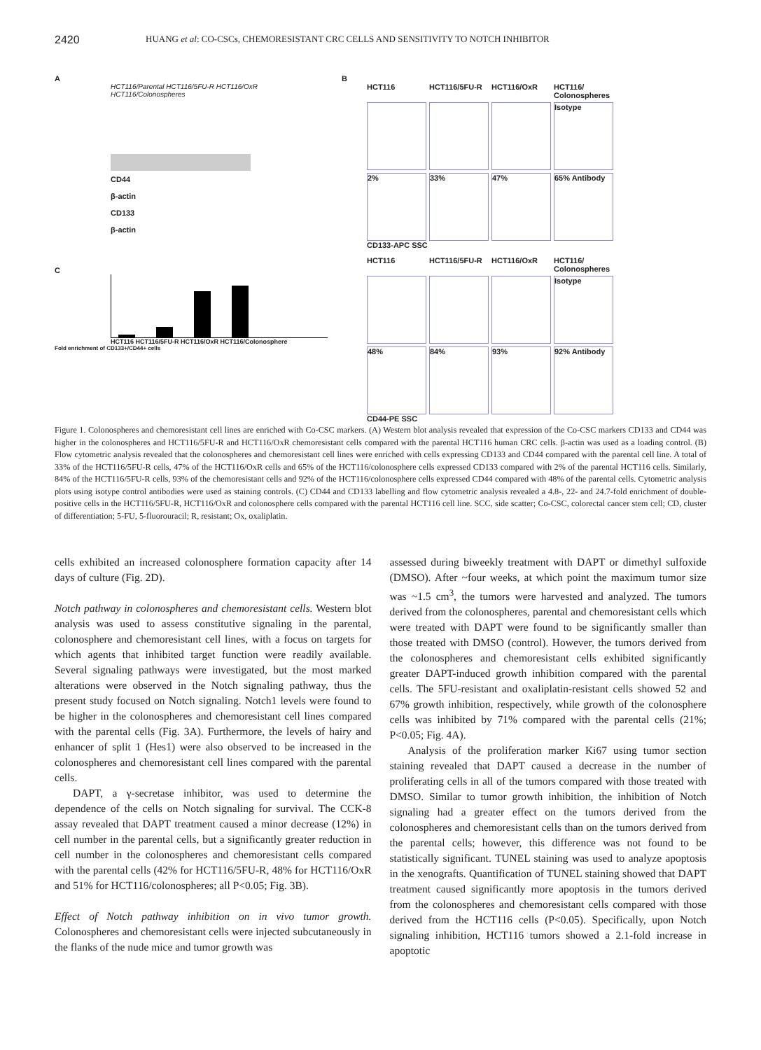2420
HUANG et al: CO-CSCs, CHEMORESISTANT CRC CELLS AND SENSITIVITY TO NOTCH INHIBITOR
A
HCT116/Parental HCT116/5FU-R HCT116/OxR HCT116/Colonospheres
CD44
β-actin
CD133
β-actin
C
HCT116 HCT116/5FU-R HCT116/OxR HCT116/Colonosphere
Fold enrichment of CD133+/CD44+ cells
B
HCT116
HCT116/5FU-R
HCT116/OxR
HCT116/ Colonospheres
Isotype
2%
33%
47%
65% Antibody
CD133-APC SSC
HCT116
HCT116/5FU-R
HCT116/OxR
HCT116/ Colonospheres
Isotype
48%
84%
93%
92% Antibody
CD44-PE SSC
Figure 1. Colonospheres and chemoresistant cell lines are enriched with Co-CSC markers. (A) Western blot analysis revealed that expression of the Co-CSC markers CD133 and CD44 was higher in the colonospheres and HCT116/5FU-R and HCT116/OxR chemoresistant cells compared with the parental HCT116 human CRC cells. β-actin was used as a loading control. (B) Flow cytometric analysis revealed that the colonospheres and chemoresistant cell lines were enriched with cells expressing CD133 and CD44 compared with the parental cell line. A total of 33% of the HCT116/5FU-R cells, 47% of the HCT116/OxR cells and 65% of the HCT116/colonosphere cells expressed CD133 compared with 2% of the parental HCT116 cells. Similarly, 84% of the HCT116/5FU-R cells, 93% of the chemoresistant cells and 92% of the HCT116/colonosphere cells expressed CD44 compared with 48% of the parental cells. Cytometric analysis plots using isotype control antibodies were used as staining controls. (C) CD44 and CD133 labelling and flow cytometric analysis revealed a 4.8-, 22- and 24.7-fold enrichment of double-positive cells in the HCT116/5FU-R, HCT116/OxR and colonosphere cells compared with the parental HCT116 cell line. SCC, side scatter; Co-CSC, colorectal cancer stem cell; CD, cluster of differentiation; 5-FU, 5-fluorouracil; R, resistant; Ox, oxaliplatin.
cells exhibited an increased colonosphere formation capacity after 14 days of culture (Fig. 2D).
Notch pathway in colonospheres and chemoresistant cells. Western blot analysis was used to assess constitutive signaling in the parental, colonosphere and chemoresistant cell lines, with a focus on targets for which agents that inhibited target function were readily available. Several signaling pathways were investigated, but the most marked alterations were observed in the Notch signaling pathway, thus the present study focused on Notch signaling. Notch1 levels were found to be higher in the colonospheres and chemoresistant cell lines compared with the parental cells (Fig. 3A). Furthermore, the levels of hairy and enhancer of split 1 (Hes1) were also observed to be increased in the colonospheres and chemoresistant cell lines compared with the parental cells.
DAPT, a γ-secretase inhibitor, was used to determine the dependence of the cells on Notch signaling for survival. The CCK-8 assay revealed that DAPT treatment caused a minor decrease (12%) in cell number in the parental cells, but a significantly greater reduction in cell number in the colonospheres and chemoresistant cells compared with the parental cells (42% for HCT116/5FU-R, 48% for HCT116/OxR and 51% for HCT116/colonospheres; all P<0.05; Fig. 3B).
Effect of Notch pathway inhibition on in vivo tumor growth. Colonospheres and chemoresistant cells were injected subcutaneously in the flanks of the nude mice and tumor growth was
assessed during biweekly treatment with DAPT or dimethyl sulfoxide (DMSO). After ~four weeks, at which point the maximum tumor size was ~1.5 cm<sup>3</sup>, the tumors were harvested and analyzed. The tumors derived from the colonospheres, parental and chemoresistant cells which were treated with DAPT were found to be significantly smaller than those treated with DMSO (control). However, the tumors derived from the colonospheres and chemoresistant cells exhibited significantly greater DAPT-induced growth inhibition compared with the parental cells. The 5FU-resistant and oxaliplatin-resistant cells showed 52 and 67% growth inhibition, respectively, while growth of the colonosphere cells was inhibited by 71% compared with the parental cells (21%; P<0.05; Fig. 4A).
Analysis of the proliferation marker Ki67 using tumor section staining revealed that DAPT caused a decrease in the number of proliferating cells in all of the tumors compared with those treated with DMSO. Similar to tumor growth inhibition, the inhibition of Notch signaling had a greater effect on the tumors derived from the colonospheres and chemoresistant cells than on the tumors derived from the parental cells; however, this difference was not found to be statistically significant. TUNEL staining was used to analyze apoptosis in the xenografts. Quantification of TUNEL staining showed that DAPT treatment caused significantly more apoptosis in the tumors derived from the colonospheres and chemoresistant cells compared with those derived from the HCT116 cells (P<0.05). Specifically, upon Notch signaling inhibition, HCT116 tumors showed a 2.1-fold increase in apoptotic